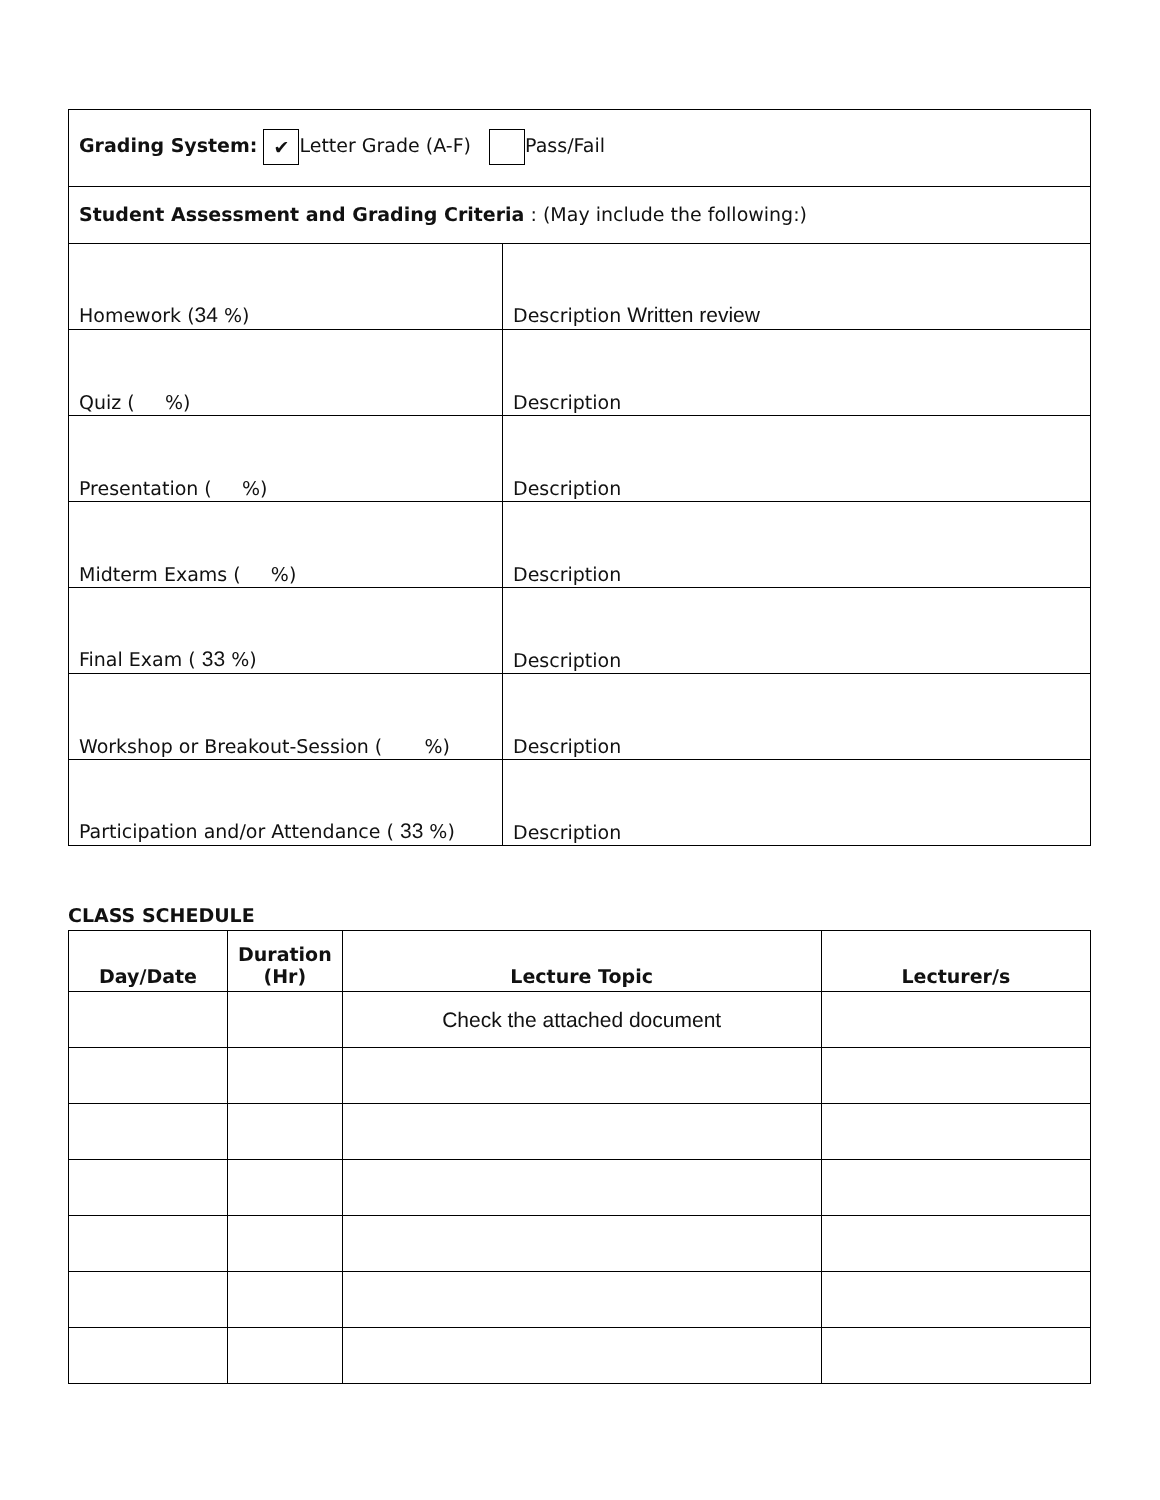| Grading System: ✔ Letter Grade (A-F) Pass/Fail | |
| Student Assessment and Grading Criteria : (May include the following:) | |
| Homework ( 34 %) | Description Written review |
| Quiz ( %) | Description |
| Presentation ( %) | Description |
| Midterm Exams ( %) | Description |
| Final Exam ( 33 %) | Description |
| Workshop or Breakout-Session ( %) | Description |
| Participation and/or Attendance ( 33 %) | Description |
CLASS SCHEDULE
| Day/Date | Duration (Hr) | Lecture Topic | Lecturer/s |
| --- | --- | --- | --- |
| | | Check the attached document | |